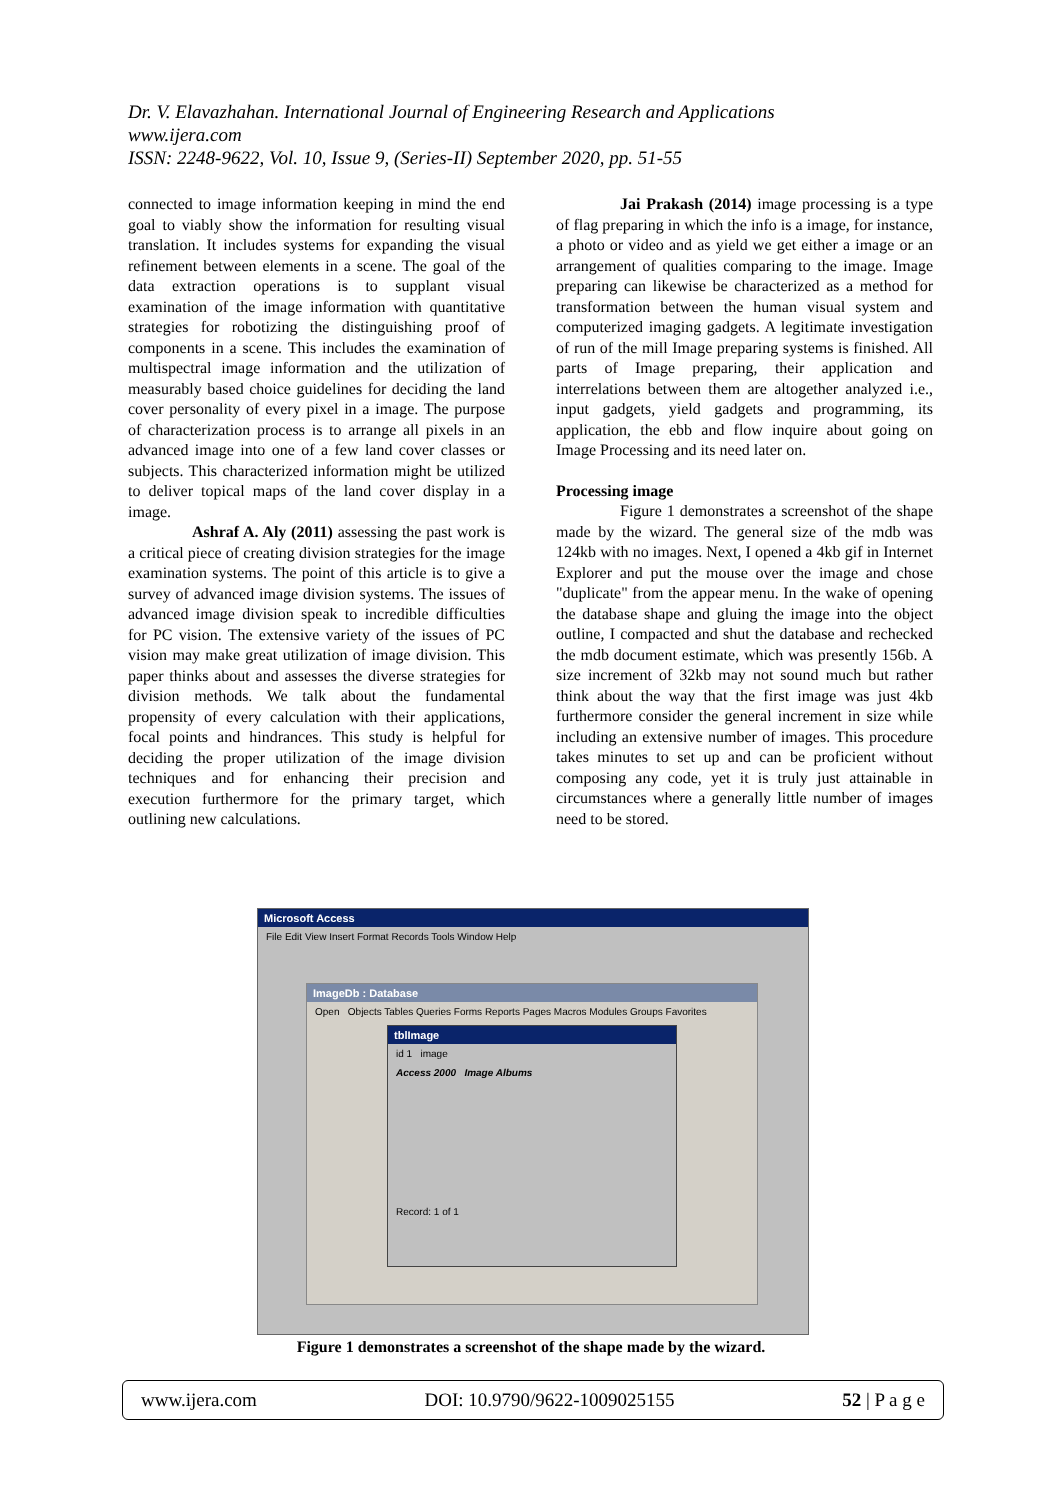Dr. V. Elavazhahan. International Journal of Engineering Research and Applications
www.ijera.com
ISSN: 2248-9622, Vol. 10, Issue 9, (Series-II) September 2020, pp. 51-55
connected to image information keeping in mind the end goal to viably show the information for resulting visual translation. It includes systems for expanding the visual refinement between elements in a scene. The goal of the data extraction operations is to supplant visual examination of the image information with quantitative strategies for robotizing the distinguishing proof of components in a scene. This includes the examination of multispectral image information and the utilization of measurably based choice guidelines for deciding the land cover personality of every pixel in a image. The purpose of characterization process is to arrange all pixels in an advanced image into one of a few land cover classes or subjects. This characterized information might be utilized to deliver topical maps of the land cover display in a image.
Ashraf A. Aly (2011) assessing the past work is a critical piece of creating division strategies for the image examination systems. The point of this article is to give a survey of advanced image division systems. The issues of advanced image division speak to incredible difficulties for PC vision. The extensive variety of the issues of PC vision may make great utilization of image division. This paper thinks about and assesses the diverse strategies for division methods. We talk about the fundamental propensity of every calculation with their applications, focal points and hindrances. This study is helpful for deciding the proper utilization of the image division techniques and for enhancing their precision and execution furthermore for the primary target, which outlining new calculations.
Jai Prakash (2014) image processing is a type of flag preparing in which the info is a image, for instance, a photo or video and as yield we get either a image or an arrangement of qualities comparing to the image. Image preparing can likewise be characterized as a method for transformation between the human visual system and computerized imaging gadgets. A legitimate investigation of run of the mill Image preparing systems is finished. All parts of Image preparing, their application and interrelations between them are altogether analyzed i.e., input gadgets, yield gadgets and programming, its application, the ebb and flow inquire about going on Image Processing and its need later on.
Processing image
Figure 1 demonstrates a screenshot of the shape made by the wizard. The general size of the mdb was 124kb with no images. Next, I opened a 4kb gif in Internet Explorer and put the mouse over the image and chose "duplicate" from the appear menu. In the wake of opening the database shape and gluing the image into the object outline, I compacted and shut the database and rechecked the mdb document estimate, which was presently 156b. A size increment of 32kb may not sound much but rather think about the way that the first image was just 4kb furthermore consider the general increment in size while including an extensive number of images. This procedure takes minutes to set up and can be proficient without composing any code, yet it is truly just attainable in circumstances where a generally little number of images need to be stored.
Microsoft Access
File Edit View Insert Format Records Tools Window Help
ImageDb : Database
Open Objects Tables Queries Forms Reports Pages Macros Modules Groups Favorites
tblImage
id 1 image
Access 2000 Image Albums
Record: 1 of 1
Figure 1 demonstrates a screenshot of the shape made by the wizard.
www.ijera.com DOI: 10.9790/9622-1009025155 52 | P a g e